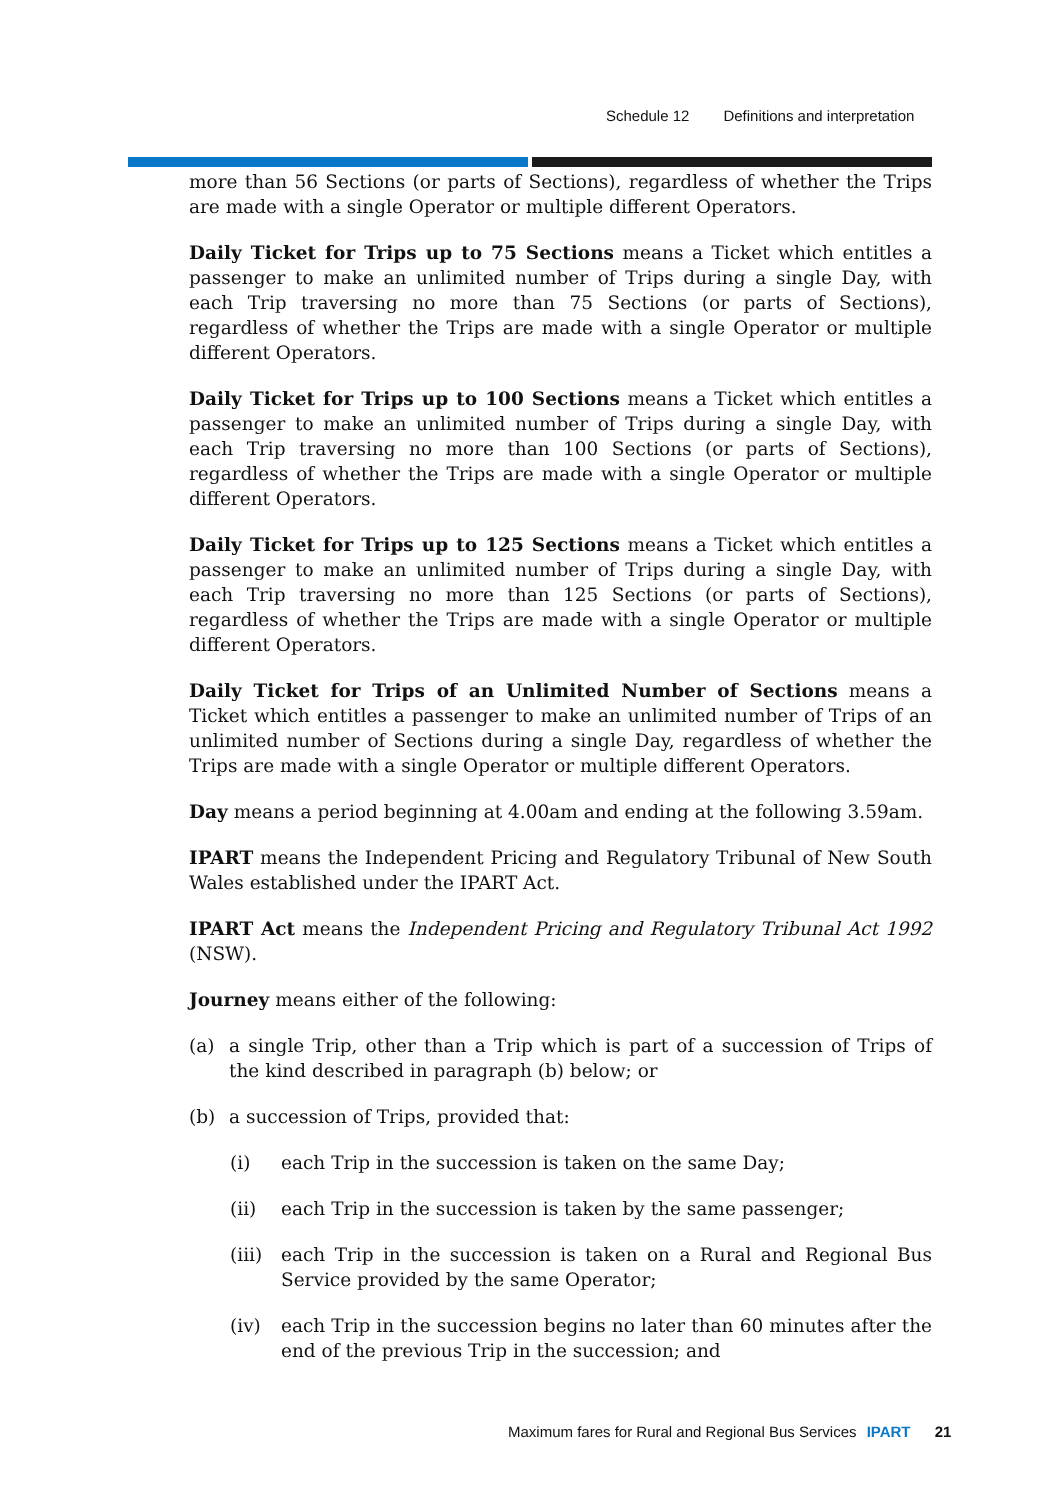Schedule 12 Definitions and interpretation
more than 56 Sections (or parts of Sections), regardless of whether the Trips are made with a single Operator or multiple different Operators.
Daily Ticket for Trips up to 75 Sections means a Ticket which entitles a passenger to make an unlimited number of Trips during a single Day, with each Trip traversing no more than 75 Sections (or parts of Sections), regardless of whether the Trips are made with a single Operator or multiple different Operators.
Daily Ticket for Trips up to 100 Sections means a Ticket which entitles a passenger to make an unlimited number of Trips during a single Day, with each Trip traversing no more than 100 Sections (or parts of Sections), regardless of whether the Trips are made with a single Operator or multiple different Operators.
Daily Ticket for Trips up to 125 Sections means a Ticket which entitles a passenger to make an unlimited number of Trips during a single Day, with each Trip traversing no more than 125 Sections (or parts of Sections), regardless of whether the Trips are made with a single Operator or multiple different Operators.
Daily Ticket for Trips of an Unlimited Number of Sections means a Ticket which entitles a passenger to make an unlimited number of Trips of an unlimited number of Sections during a single Day, regardless of whether the Trips are made with a single Operator or multiple different Operators.
Day means a period beginning at 4.00am and ending at the following 3.59am.
IPART means the Independent Pricing and Regulatory Tribunal of New South Wales established under the IPART Act.
IPART Act means the Independent Pricing and Regulatory Tribunal Act 1992 (NSW).
Journey means either of the following:
(a) a single Trip, other than a Trip which is part of a succession of Trips of the kind described in paragraph (b) below; or
(b) a succession of Trips, provided that:
(i) each Trip in the succession is taken on the same Day;
(ii) each Trip in the succession is taken by the same passenger;
(iii) each Trip in the succession is taken on a Rural and Regional Bus Service provided by the same Operator;
(iv) each Trip in the succession begins no later than 60 minutes after the end of the previous Trip in the succession; and
Maximum fares for Rural and Regional Bus Services IPART 21